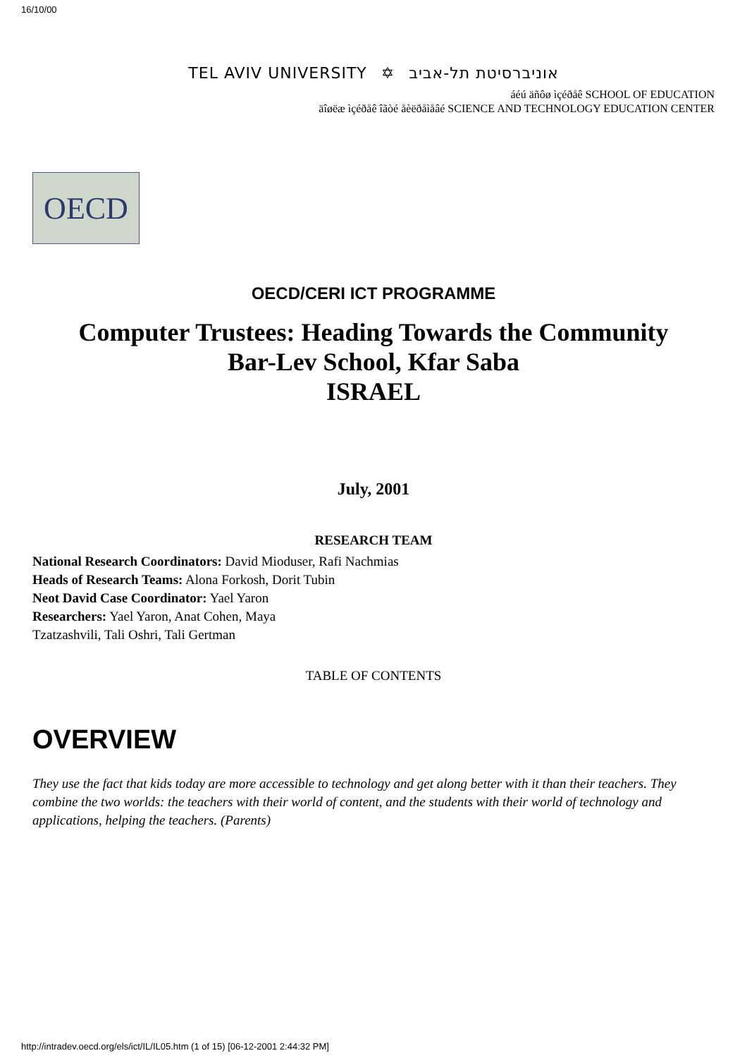16/10/00
TEL AVIV UNIVERSITY ✡ אוניברסיטת תל-אביב
áéú äñôø ìçéðåê SCHOOL OF EDUCATION
äîøëæ ìçéðåê îãòé åèëðåìåâé SCIENCE AND TECHNOLOGY EDUCATION CENTER
OECD
OECD/CERI ICT PROGRAMME
Computer Trustees: Heading Towards the Community
Bar-Lev School, Kfar Saba
ISRAEL
July, 2001
RESEARCH TEAM
National Research Coordinators: David Mioduser, Rafi Nachmias
Heads of Research Teams: Alona Forkosh, Dorit Tubin
Neot David Case Coordinator: Yael Yaron
Researchers: Yael Yaron, Anat Cohen, Maya
Tzatzashvili, Tali Oshri, Tali Gertman
TABLE OF CONTENTS
OVERVIEW
They use the fact that kids today are more accessible to technology and get along better with it than their teachers. They combine the two worlds: the teachers with their world of content, and the students with their world of technology and applications, helping the teachers. (Parents)
http://intradev.oecd.org/els/ict/IL/IL05.htm (1 of 15) [06-12-2001 2:44:32 PM]